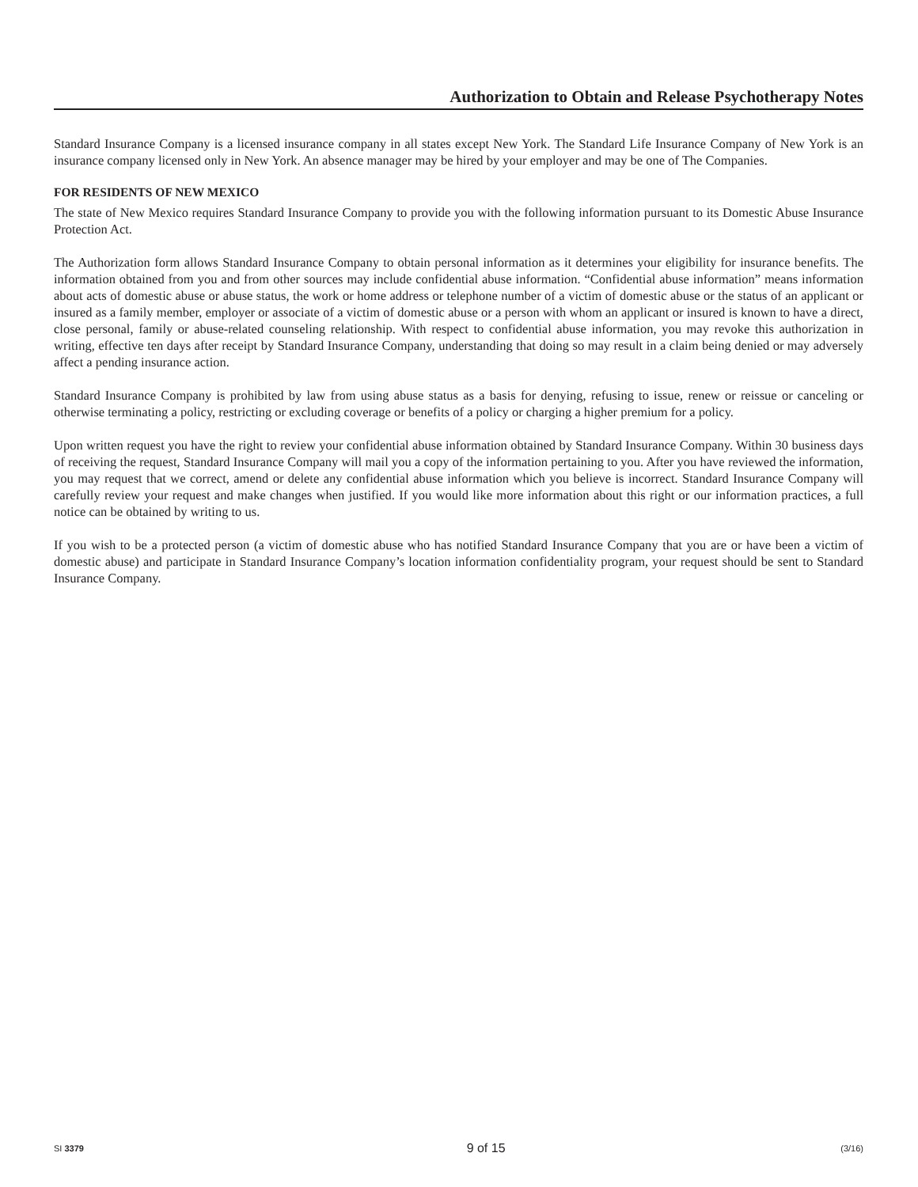Authorization to Obtain and Release Psychotherapy Notes
Standard Insurance Company is a licensed insurance company in all states except New York. The Standard Life Insurance Company of New York is an insurance company licensed only in New York. An absence manager may be hired by your employer and may be one of The Companies.
FOR RESIDENTS OF NEW MEXICO
The state of New Mexico requires Standard Insurance Company to provide you with the following information pursuant to its Domestic Abuse Insurance Protection Act.
The Authorization form allows Standard Insurance Company to obtain personal information as it determines your eligibility for insurance benefits. The information obtained from you and from other sources may include confidential abuse information. “Confidential abuse information” means information about acts of domestic abuse or abuse status, the work or home address or telephone number of a victim of domestic abuse or the status of an applicant or insured as a family member, employer or associate of a victim of domestic abuse or a person with whom an applicant or insured is known to have a direct, close personal, family or abuse-related counseling relationship. With respect to confidential abuse information, you may revoke this authorization in writing, effective ten days after receipt by Standard Insurance Company, understanding that doing so may result in a claim being denied or may adversely affect a pending insurance action.
Standard Insurance Company is prohibited by law from using abuse status as a basis for denying, refusing to issue, renew or reissue or canceling or otherwise terminating a policy, restricting or excluding coverage or benefits of a policy or charging a higher premium for a policy.
Upon written request you have the right to review your confidential abuse information obtained by Standard Insurance Company. Within 30 business days of receiving the request, Standard Insurance Company will mail you a copy of the information pertaining to you. After you have reviewed the information, you may request that we correct, amend or delete any confidential abuse information which you believe is incorrect. Standard Insurance Company will carefully review your request and make changes when justified. If you would like more information about this right or our information practices, a full notice can be obtained by writing to us.
If you wish to be a protected person (a victim of domestic abuse who has notified Standard Insurance Company that you are or have been a victim of domestic abuse) and participate in Standard Insurance Company’s location information confidentiality program, your request should be sent to Standard Insurance Company.
SI 3379 9 of 15 (3/16)